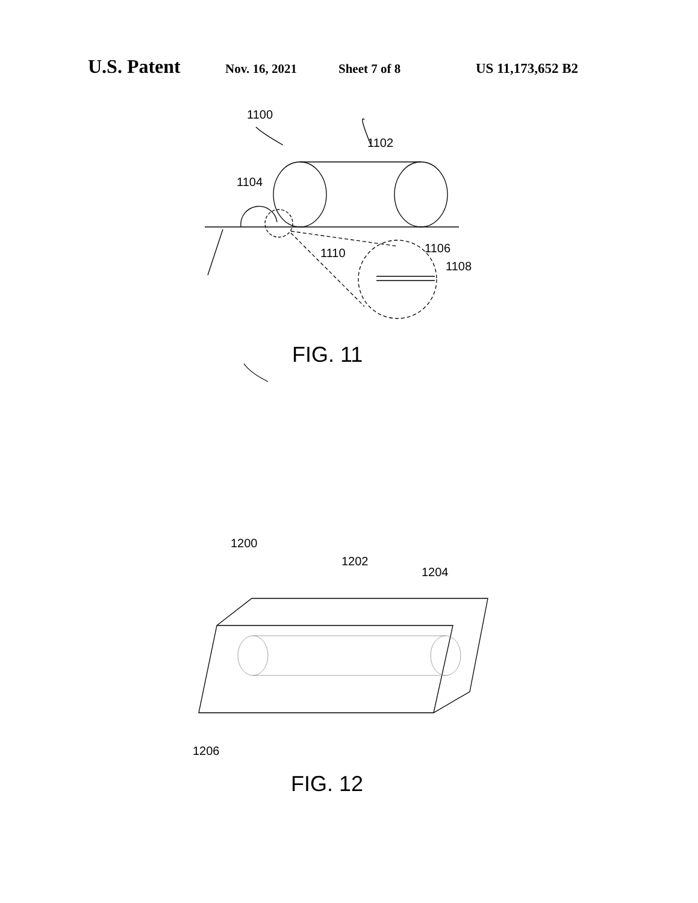U.S. Patent Nov. 16, 2021 Sheet 7 of 8 US 11,173,652 B2
1100
1102
1104
1110
1106
1108
FIG. 11
1200
1202
1204
1206
FIG. 12